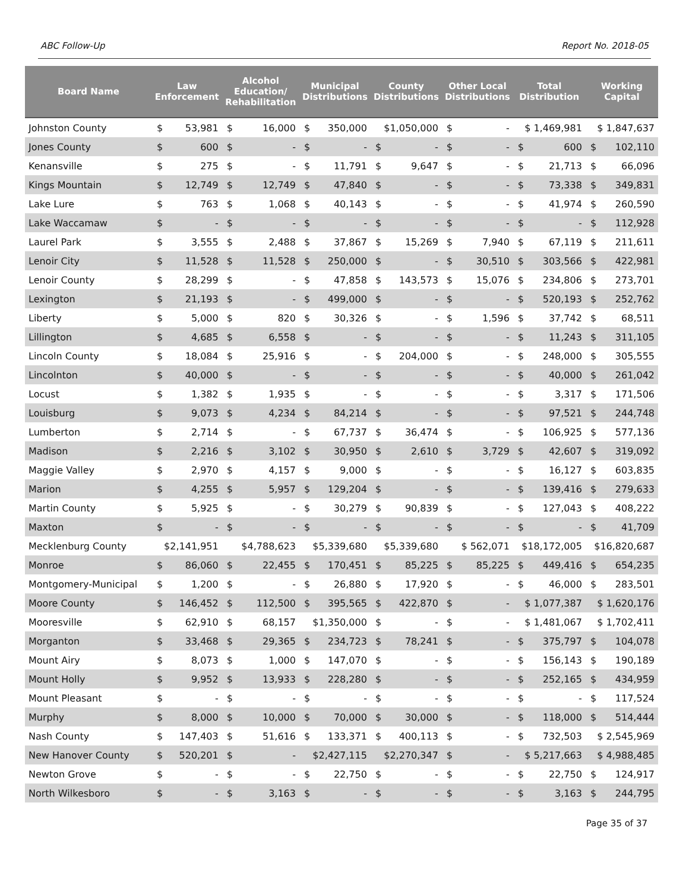ABC Follow-Up Report No. 2018-05
| Board Name | Law Enforcement | | Alcohol Education/ Rehabilitation | | Municipal Distributions | | County Distributions | | Other Local Distributions | | Total Distribution | | Working Capital | |
| --- | --- | --- | --- | --- | --- | --- | --- | --- | --- | --- | --- | --- | --- | --- |
| Johnston County | $ | 53,981 | $ | 16,000 | $ | 350,000 | $1,050,000 | | $ | - | $ 1,469,981 | | $ 1,847,637 | |
| Jones County | $ | 600 | $ | - | $ | - | $ | - | $ | - | $ | 600 | $ | 102,110 |
| Kenansville | $ | 275 | $ | - | $ | 11,791 | $ | 9,647 | $ | - | $ | 21,713 | $ | 66,096 |
| Kings Mountain | $ | 12,749 | $ | 12,749 | $ | 47,840 | $ | - | $ | - | $ | 73,338 | $ | 349,831 |
| Lake Lure | $ | 763 | $ | 1,068 | $ | 40,143 | $ | - | $ | - | $ | 41,974 | $ | 260,590 |
| Lake Waccamaw | $ | - | $ | - | $ | - | $ | - | $ | - | $ | - | $ | 112,928 |
| Laurel Park | $ | 3,555 | $ | 2,488 | $ | 37,867 | $ | 15,269 | $ | 7,940 | $ | 67,119 | $ | 211,611 |
| Lenoir City | $ | 11,528 | $ | 11,528 | $ | 250,000 | $ | - | $ | 30,510 | $ | 303,566 | $ | 422,981 |
| Lenoir County | $ | 28,299 | $ | - | $ | 47,858 | $ | 143,573 | $ | 15,076 | $ | 234,806 | $ | 273,701 |
| Lexington | $ | 21,193 | $ | - | $ | 499,000 | $ | - | $ | - | $ | 520,193 | $ | 252,762 |
| Liberty | $ | 5,000 | $ | 820 | $ | 30,326 | $ | - | $ | 1,596 | $ | 37,742 | $ | 68,511 |
| Lillington | $ | 4,685 | $ | 6,558 | $ | - | $ | - | $ | - | $ | 11,243 | $ | 311,105 |
| Lincoln County | $ | 18,084 | $ | 25,916 | $ | - | $ | 204,000 | $ | - | $ | 248,000 | $ | 305,555 |
| Lincolnton | $ | 40,000 | $ | - | $ | - | $ | - | $ | - | $ | 40,000 | $ | 261,042 |
| Locust | $ | 1,382 | $ | 1,935 | $ | - | $ | - | $ | - | $ | 3,317 | $ | 171,506 |
| Louisburg | $ | 9,073 | $ | 4,234 | $ | 84,214 | $ | - | $ | - | $ | 97,521 | $ | 244,748 |
| Lumberton | $ | 2,714 | $ | - | $ | 67,737 | $ | 36,474 | $ | - | $ | 106,925 | $ | 577,136 |
| Madison | $ | 2,216 | $ | 3,102 | $ | 30,950 | $ | 2,610 | $ | 3,729 | $ | 42,607 | $ | 319,092 |
| Maggie Valley | $ | 2,970 | $ | 4,157 | $ | 9,000 | $ | - | $ | - | $ | 16,127 | $ | 603,835 |
| Marion | $ | 4,255 | $ | 5,957 | $ | 129,204 | $ | - | $ | - | $ | 139,416 | $ | 279,633 |
| Martin County | $ | 5,925 | $ | - | $ | 30,279 | $ | 90,839 | $ | - | $ | 127,043 | $ | 408,222 |
| Maxton | $ | - | $ | - | $ | - | $ | - | $ | - | $ | - | $ | 41,709 |
| Mecklenburg County | $2,141,951 | | $4,788,623 | | $5,339,680 | | $5,339,680 | | $ 562,071 | | $18,172,005 | | $16,820,687 | |
| Monroe | $ | 86,060 | $ | 22,455 | $ | 170,451 | $ | 85,225 | $ | 85,225 | $ | 449,416 | $ | 654,235 |
| Montgomery-Municipal | $ | 1,200 | $ | - | $ | 26,880 | $ | 17,920 | $ | - | $ | 46,000 | $ | 283,501 |
| Moore County | $ | 146,452 | $ | 112,500 | $ | 395,565 | $ | 422,870 | $ | - | $ 1,077,387 | | $ 1,620,176 | |
| Mooresville | $ | 62,910 | $ | 68,157 | $1,350,000 | | $ | - | $ | - | $ 1,481,067 | | $ 1,702,411 | |
| Morganton | $ | 33,468 | $ | 29,365 | $ | 234,723 | $ | 78,241 | $ | - | $ | 375,797 | $ | 104,078 |
| Mount Airy | $ | 8,073 | $ | 1,000 | $ | 147,070 | $ | - | $ | - | $ | 156,143 | $ | 190,189 |
| Mount Holly | $ | 9,952 | $ | 13,933 | $ | 228,280 | $ | - | $ | - | $ | 252,165 | $ | 434,959 |
| Mount Pleasant | $ | - | $ | - | $ | - | $ | - | $ | - | $ | - | $ | 117,524 |
| Murphy | $ | 8,000 | $ | 10,000 | $ | 70,000 | $ | 30,000 | $ | - | $ | 118,000 | $ | 514,444 |
| Nash County | $ | 147,403 | $ | 51,616 | $ | 133,371 | $ | 400,113 | $ | - | $ | 732,503 | $ 2,545,969 | |
| New Hanover County | $ | 520,201 | $ | - | $2,427,115 | | $2,270,347 | | $ | - | $ 5,217,663 | | $ 4,988,485 | |
| Newton Grove | $ | - | $ | - | $ | 22,750 | $ | - | $ | - | $ | 22,750 | $ | 124,917 |
| North Wilkesboro | $ | - | $ | 3,163 | $ | - | $ | - | $ | - | $ | 3,163 | $ | 244,795 |
Page 35 of 37